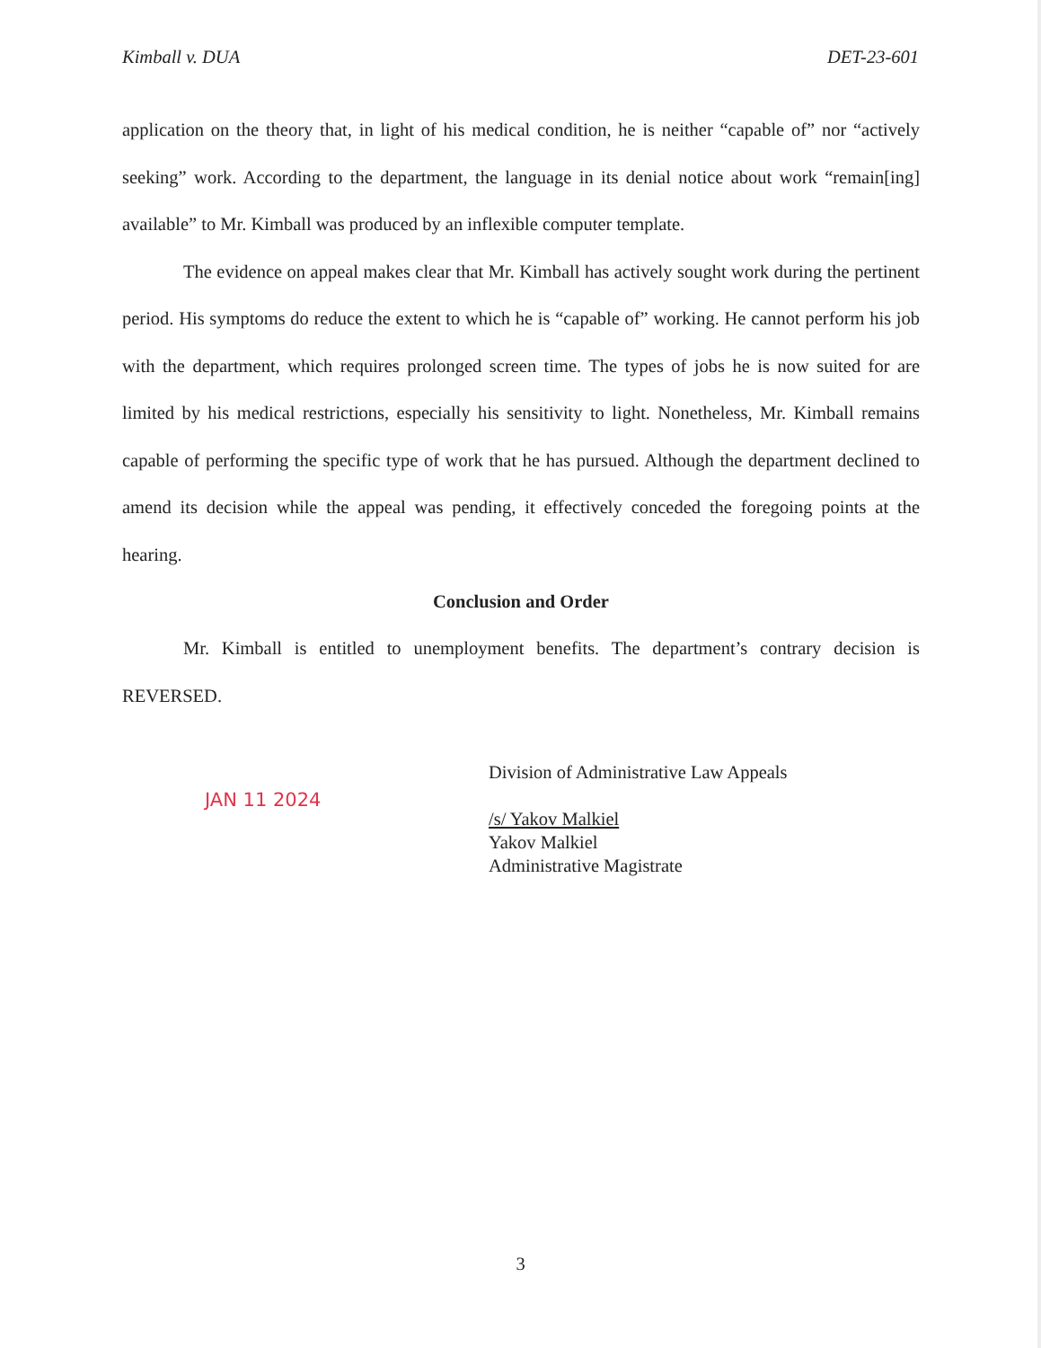Kimball v. DUA DET-23-601
application on the theory that, in light of his medical condition, he is neither “capable of” nor “actively seeking” work. According to the department, the language in its denial notice about work “remain[ing] available” to Mr. Kimball was produced by an inflexible computer template.
The evidence on appeal makes clear that Mr. Kimball has actively sought work during the pertinent period. His symptoms do reduce the extent to which he is “capable of” working. He cannot perform his job with the department, which requires prolonged screen time. The types of jobs he is now suited for are limited by his medical restrictions, especially his sensitivity to light. Nonetheless, Mr. Kimball remains capable of performing the specific type of work that he has pursued. Although the department declined to amend its decision while the appeal was pending, it effectively conceded the foregoing points at the hearing.
Conclusion and Order
Mr. Kimball is entitled to unemployment benefits. The department’s contrary decision is REVERSED.
JAN 11 2024
Division of Administrative Law Appeals
/s/ Yakov Malkiel
Yakov Malkiel
Administrative Magistrate
3